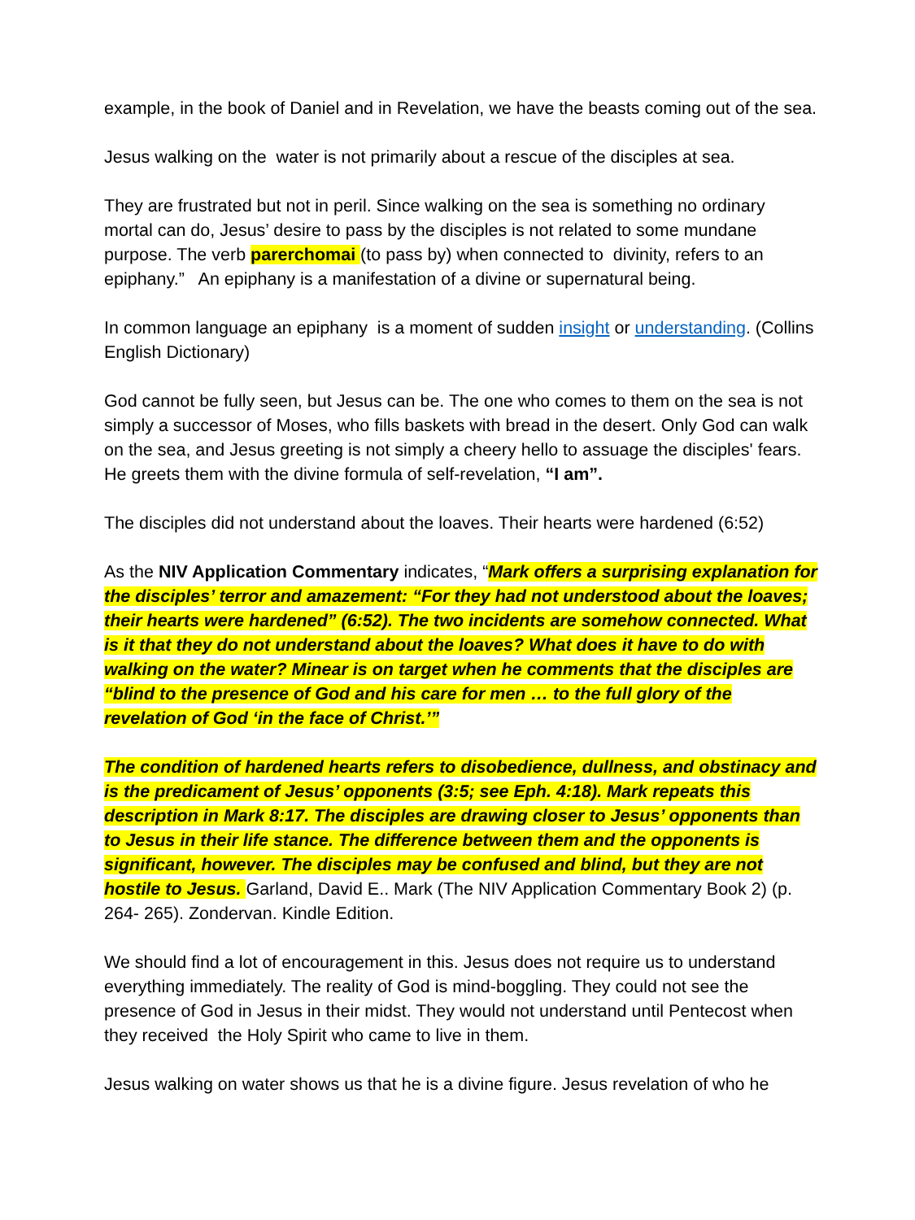example, in the book of Daniel and in Revelation, we have the beasts coming out of the sea.
Jesus walking on the water is not primarily about a rescue of the disciples at sea.
They are frustrated but not in peril. Since walking on the sea is something no ordinary mortal can do, Jesus’ desire to pass by the disciples is not related to some mundane purpose. The verb parerchomai (to pass by) when connected to divinity, refers to an epiphany.” An epiphany is a manifestation of a divine or supernatural being.
In common language an epiphany is a moment of sudden insight or understanding. (Collins English Dictionary)
God cannot be fully seen, but Jesus can be. The one who comes to them on the sea is not simply a successor of Moses, who fills baskets with bread in the desert. Only God can walk on the sea, and Jesus greeting is not simply a cheery hello to assuage the disciples' fears. He greets them with the divine formula of self-revelation, “I am”.
The disciples did not understand about the loaves. Their hearts were hardened (6:52)
As the NIV Application Commentary indicates, “Mark offers a surprising explanation for the disciples’ terror and amazement: “For they had not understood about the loaves; their hearts were hardened” (6:52). The two incidents are somehow connected. What is it that they do not understand about the loaves? What does it have to do with walking on the water? Minear is on target when he comments that the disciples are “blind to the presence of God and his care for men … to the full glory of the revelation of God ‘in the face of Christ.’”
The condition of hardened hearts refers to disobedience, dullness, and obstinacy and is the predicament of Jesus’ opponents (3:5; see Eph. 4:18). Mark repeats this description in Mark 8:17. The disciples are drawing closer to Jesus’ opponents than to Jesus in their life stance. The difference between them and the opponents is significant, however. The disciples may be confused and blind, but they are not hostile to Jesus. Garland, David E.. Mark (The NIV Application Commentary Book 2) (p. 264- 265). Zondervan. Kindle Edition.
We should find a lot of encouragement in this. Jesus does not require us to understand everything immediately. The reality of God is mind-boggling. They could not see the presence of God in Jesus in their midst. They would not understand until Pentecost when they received the Holy Spirit who came to live in them.
Jesus walking on water shows us that he is a divine figure. Jesus revelation of who he